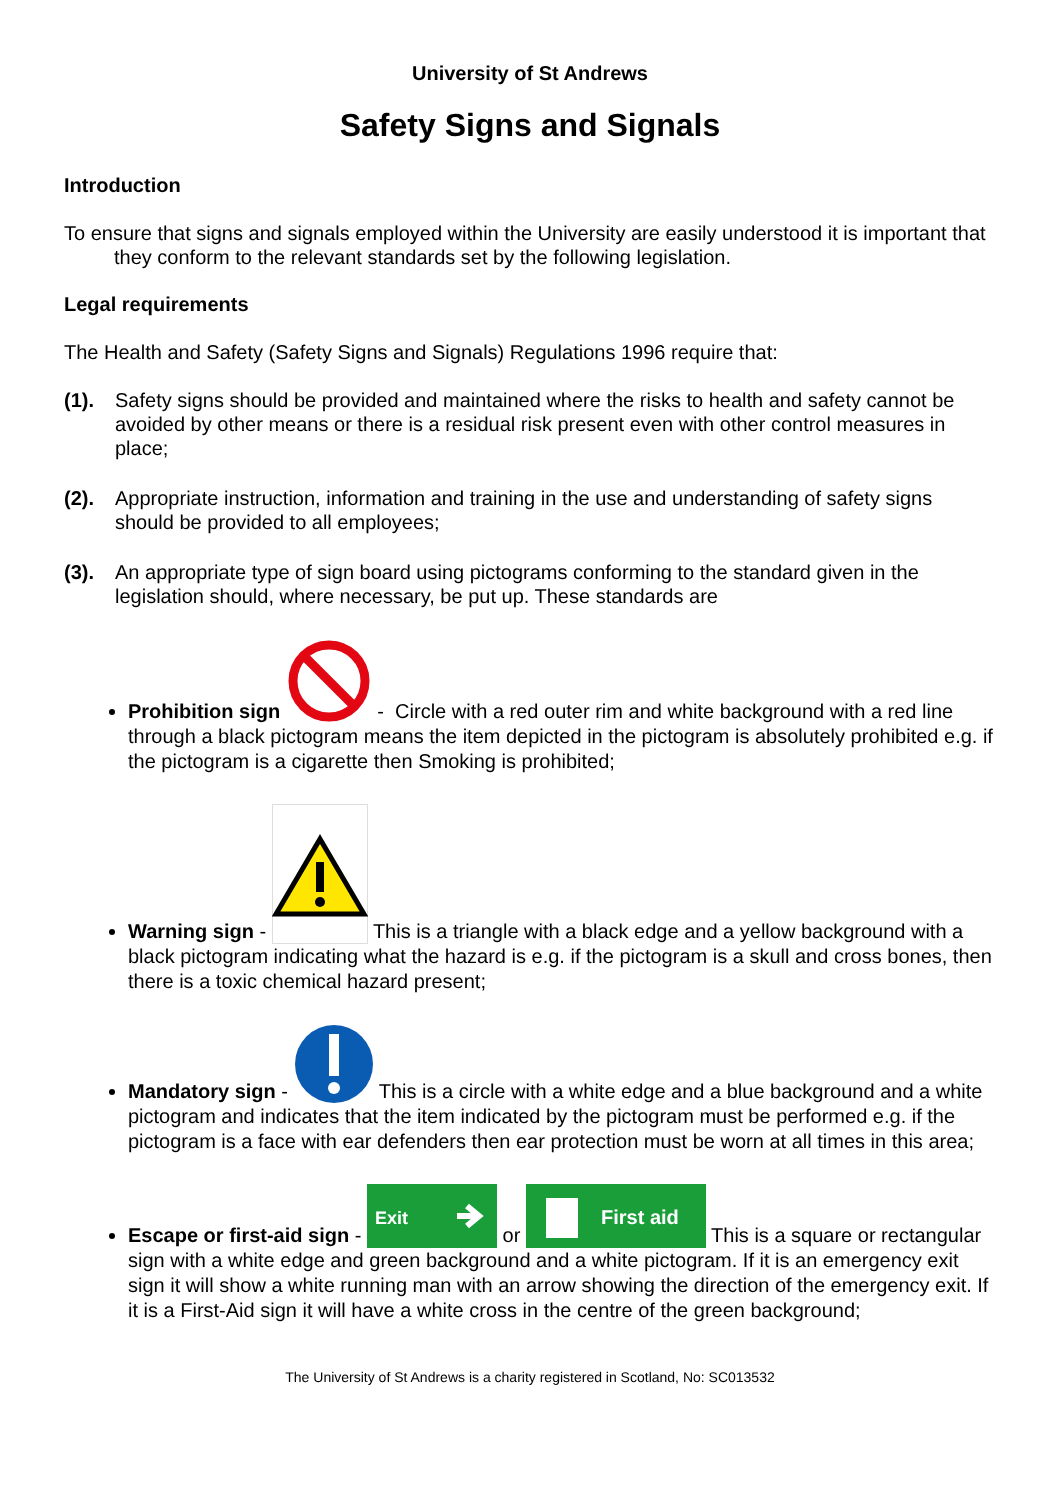University of St Andrews
Safety Signs and Signals
Introduction
To ensure that signs and signals employed within the University are easily understood it is important that they conform to the relevant standards set by the following legislation.
Legal requirements
The Health and Safety (Safety Signs and Signals) Regulations 1996 require that:
(1). Safety signs should be provided and maintained where the risks to health and safety cannot be avoided by other means or there is a residual risk present even with other control measures in place;
(2). Appropriate instruction, information and training in the use and understanding of safety signs should be provided to all employees;
(3). An appropriate type of sign board using pictograms conforming to the standard given in the legislation should, where necessary, be put up. These standards are
Prohibition sign - Circle with a red outer rim and white background with a red line through a black pictogram means the item depicted in the pictogram is absolutely prohibited e.g. if the pictogram is a cigarette then Smoking is prohibited;
Warning sign - This is a triangle with a black edge and a yellow background with a black pictogram indicating what the hazard is e.g. if the pictogram is a skull and cross bones, then there is a toxic chemical hazard present;
Mandatory sign - This is a circle with a white edge and a blue background and a white pictogram and indicates that the item indicated by the pictogram must be performed e.g. if the pictogram is a face with ear defenders then ear protection must be worn at all times in this area;
Escape or first-aid sign -
Exit
or
First aid
This is a square or rectangular sign with a white edge and green background and a white pictogram. If it is an emergency exit sign it will show a white running man with an arrow showing the direction of the emergency exit. If it is a First-Aid sign it will have a white cross in the centre of the green background;
The University of St Andrews is a charity registered in Scotland, No: SC013532